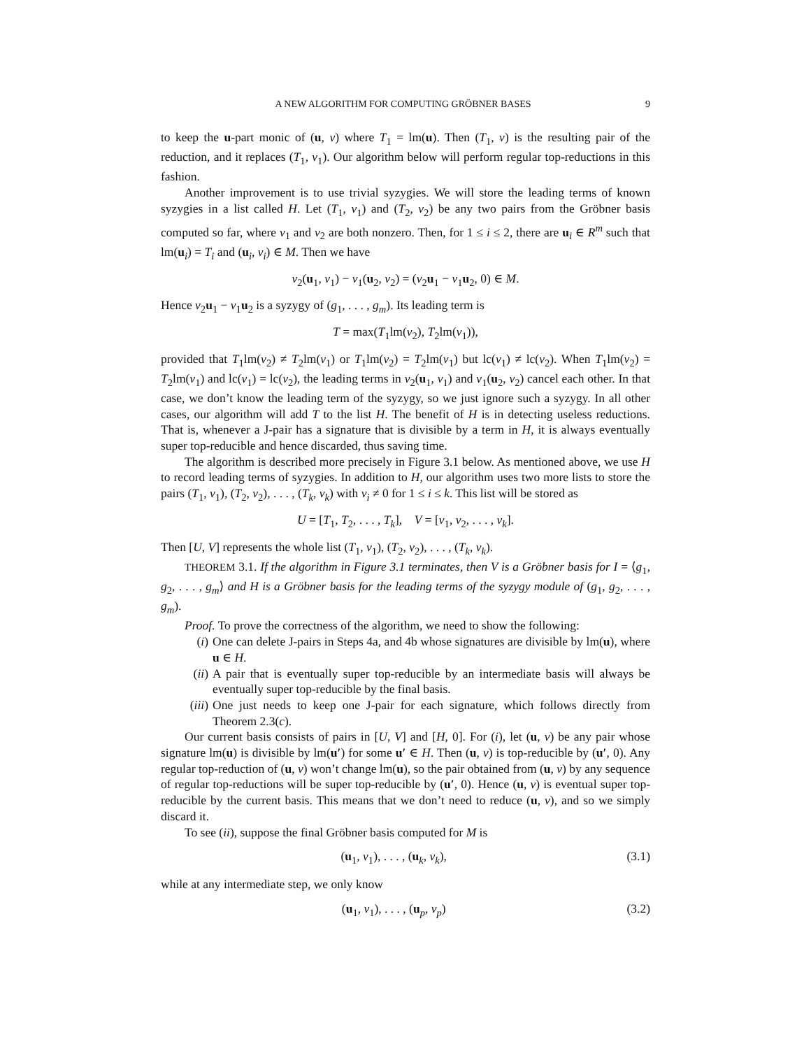A NEW ALGORITHM FOR COMPUTING GRÖBNER BASES 9
to keep the u-part monic of (u, v) where T<sub>1</sub> = lm(u). Then (T<sub>1</sub>, v) is the resulting pair of the reduction, and it replaces (T<sub>1</sub>, v<sub>1</sub>). Our algorithm below will perform regular top-reductions in this fashion.
Another improvement is to use trivial syzygies. We will store the leading terms of known syzygies in a list called H. Let (T<sub>1</sub>, v<sub>1</sub>) and (T<sub>2</sub>, v<sub>2</sub>) be any two pairs from the Gröbner basis computed so far, where v<sub>1</sub> and v<sub>2</sub> are both nonzero. Then, for 1 ≤ i ≤ 2, there are u<sub>i</sub> ∈ R<sup>m</sup> such that lm(u<sub>i</sub>) = T<sub>i</sub> and (u<sub>i</sub>, v<sub>i</sub>) ∈ M. Then we have
v<sub>2</sub>(u<sub>1</sub>, v<sub>1</sub>) − v<sub>1</sub>(u<sub>2</sub>, v<sub>2</sub>) = (v<sub>2</sub>u<sub>1</sub> − v<sub>1</sub>u<sub>2</sub>, 0) ∈ M.
Hence v<sub>2</sub>u<sub>1</sub> − v<sub>1</sub>u<sub>2</sub> is a syzygy of (g<sub>1</sub>, . . . , g<sub>m</sub>). Its leading term is
T = max(T<sub>1</sub>lm(v<sub>2</sub>), T<sub>2</sub>lm(v<sub>1</sub>)),
provided that T<sub>1</sub>lm(v<sub>2</sub>) ≠ T<sub>2</sub>lm(v<sub>1</sub>) or T<sub>1</sub>lm(v<sub>2</sub>) = T<sub>2</sub>lm(v<sub>1</sub>) but lc(v<sub>1</sub>) ≠ lc(v<sub>2</sub>). When T<sub>1</sub>lm(v<sub>2</sub>) = T<sub>2</sub>lm(v<sub>1</sub>) and lc(v<sub>1</sub>) = lc(v<sub>2</sub>), the leading terms in v<sub>2</sub>(u<sub>1</sub>, v<sub>1</sub>) and v<sub>1</sub>(u<sub>2</sub>, v<sub>2</sub>) cancel each other. In that case, we don’t know the leading term of the syzygy, so we just ignore such a syzygy. In all other cases, our algorithm will add T to the list H. The benefit of H is in detecting useless reductions. That is, whenever a J-pair has a signature that is divisible by a term in H, it is always eventually super top-reducible and hence discarded, thus saving time.
The algorithm is described more precisely in Figure 3.1 below. As mentioned above, we use H to record leading terms of syzygies. In addition to H, our algorithm uses two more lists to store the pairs (T<sub>1</sub>, v<sub>1</sub>), (T<sub>2</sub>, v<sub>2</sub>), . . . , (T<sub>k</sub>, v<sub>k</sub>) with v<sub>i</sub> ≠ 0 for 1 ≤ i ≤ k. This list will be stored as
U = [T<sub>1</sub>, T<sub>2</sub>, . . . , T<sub>k</sub>], V = [v<sub>1</sub>, v<sub>2</sub>, . . . , v<sub>k</sub>].
Then [U, V] represents the whole list (T<sub>1</sub>, v<sub>1</sub>), (T<sub>2</sub>, v<sub>2</sub>), . . . , (T<sub>k</sub>, v<sub>k</sub>).
THEOREM 3.1. If the algorithm in Figure 3.1 terminates, then V is a Gröbner basis for I = ⟨g<sub>1</sub>, g<sub>2</sub>, . . . , g<sub>m</sub>⟩ and H is a Gröbner basis for the leading terms of the syzygy module of (g<sub>1</sub>, g<sub>2</sub>, . . . , g<sub>m</sub>).
Proof. To prove the correctness of the algorithm, we need to show the following:
(i) One can delete J-pairs in Steps 4a, and 4b whose signatures are divisible by lm(u), where u ∈ H.
(ii) A pair that is eventually super top-reducible by an intermediate basis will always be eventually super top-reducible by the final basis.
(iii) One just needs to keep one J-pair for each signature, which follows directly from Theorem 2.3(c).
Our current basis consists of pairs in [U, V] and [H, 0]. For (i), let (u, v) be any pair whose signature lm(u) is divisible by lm(u′) for some u′ ∈ H. Then (u, v) is top-reducible by (u′, 0). Any regular top-reduction of (u, v) won’t change lm(u), so the pair obtained from (u, v) by any sequence of regular top-reductions will be super top-reducible by (u′, 0). Hence (u, v) is eventual super top-reducible by the current basis. This means that we don’t need to reduce (u, v), and so we simply discard it.
To see (ii), suppose the final Gröbner basis computed for M is
(u<sub>1</sub>, v<sub>1</sub>), . . . , (u<sub>k</sub>, v<sub>k</sub>), (3.1)
while at any intermediate step, we only know
(u<sub>1</sub>, v<sub>1</sub>), . . . , (u<sub>p</sub>, v<sub>p</sub>) (3.2)